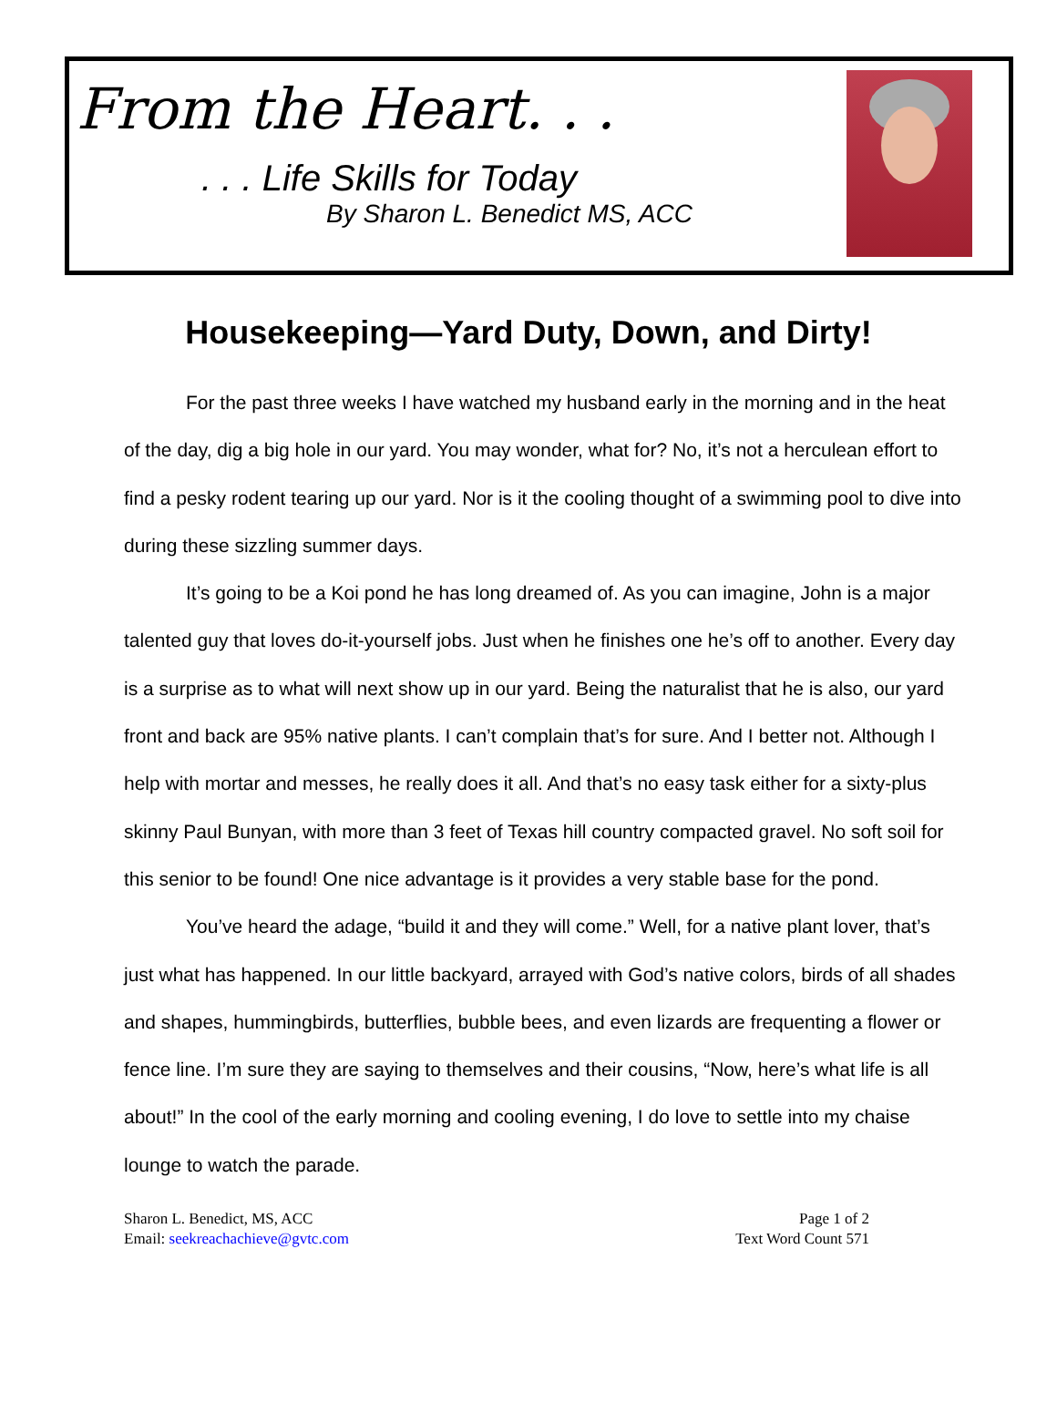From the Heart. . .
. . . Life Skills for Today
By Sharon L. Benedict MS, ACC
Housekeeping—Yard Duty, Down, and Dirty!
For the past three weeks I have watched my husband early in the morning and in the heat of the day, dig a big hole in our yard. You may wonder, what for? No, it’s not a herculean effort to find a pesky rodent tearing up our yard. Nor is it the cooling thought of a swimming pool to dive into during these sizzling summer days.
It’s going to be a Koi pond he has long dreamed of. As you can imagine, John is a major talented guy that loves do-it-yourself jobs. Just when he finishes one he’s off to another. Every day is a surprise as to what will next show up in our yard. Being the naturalist that he is also, our yard front and back are 95% native plants. I can’t complain that’s for sure. And I better not. Although I help with mortar and messes, he really does it all. And that’s no easy task either for a sixty-plus skinny Paul Bunyan, with more than 3 feet of Texas hill country compacted gravel. No soft soil for this senior to be found! One nice advantage is it provides a very stable base for the pond.
You’ve heard the adage, “build it and they will come.” Well, for a native plant lover, that’s just what has happened. In our little backyard, arrayed with God’s native colors, birds of all shades and shapes, hummingbirds, butterflies, bubble bees, and even lizards are frequenting a flower or fence line. I’m sure they are saying to themselves and their cousins, “Now, here’s what life is all about!” In the cool of the early morning and cooling evening, I do love to settle into my chaise lounge to watch the parade.
Sharon L. Benedict, MS, ACC
Email: seekreachachieve@gvtc.com
Page 1 of 2
Text Word Count 571